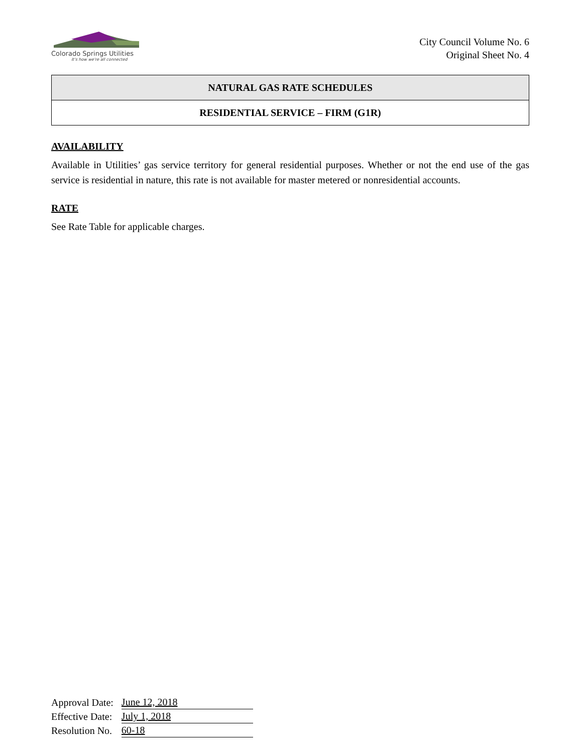Colorado Springs Utilities
It's how we're all connected
City Council Volume No. 6
Original Sheet No. 4
NATURAL GAS RATE SCHEDULES
RESIDENTIAL SERVICE – FIRM (G1R)
AVAILABILITY
Available in Utilities’ gas service territory for general residential purposes. Whether or not the end use of the gas service is residential in nature, this rate is not available for master metered or nonresidential accounts.
RATE
See Rate Table for applicable charges.
| Approval Date: | June 12, 2018 |
| Effective Date: | July 1, 2018 |
| Resolution No. | 60-18 |